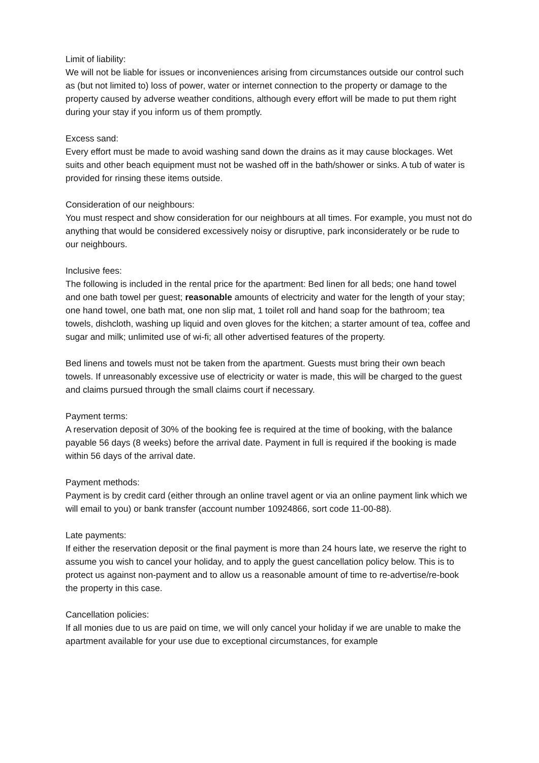Limit of liability:
We will not be liable for issues or inconveniences arising from circumstances outside our control such as (but not limited to) loss of power, water or internet connection to the property or damage to the property caused by adverse weather conditions, although every effort will be made to put them right during your stay if you inform us of them promptly.
Excess sand:
Every effort must be made to avoid washing sand down the drains as it may cause blockages. Wet suits and other beach equipment must not be washed off in the bath/shower or sinks. A tub of water is provided for rinsing these items outside.
Consideration of our neighbours:
You must respect and show consideration for our neighbours at all times. For example, you must not do anything that would be considered excessively noisy or disruptive, park inconsiderately or be rude to our neighbours.
Inclusive fees:
The following is included in the rental price for the apartment: Bed linen for all beds; one hand towel and one bath towel per guest; reasonable amounts of electricity and water for the length of your stay; one hand towel, one bath mat, one non slip mat, 1 toilet roll and hand soap for the bathroom; tea towels, dishcloth, washing up liquid and oven gloves for the kitchen; a starter amount of tea, coffee and sugar and milk; unlimited use of wi-fi; all other advertised features of the property.
Bed linens and towels must not be taken from the apartment. Guests must bring their own beach towels. If unreasonably excessive use of electricity or water is made, this will be charged to the guest and claims pursued through the small claims court if necessary.
Payment terms:
A reservation deposit of 30% of the booking fee is required at the time of booking, with the balance payable 56 days (8 weeks) before the arrival date. Payment in full is required if the booking is made within 56 days of the arrival date.
Payment methods:
Payment is by credit card (either through an online travel agent or via an online payment link which we will email to you) or bank transfer (account number 10924866, sort code 11-00-88).
Late payments:
If either the reservation deposit or the final payment is more than 24 hours late, we reserve the right to assume you wish to cancel your holiday, and to apply the guest cancellation policy below. This is to protect us against non-payment and to allow us a reasonable amount of time to re-advertise/re-book the property in this case.
Cancellation policies:
If all monies due to us are paid on time, we will only cancel your holiday if we are unable to make the apartment available for your use due to exceptional circumstances, for example